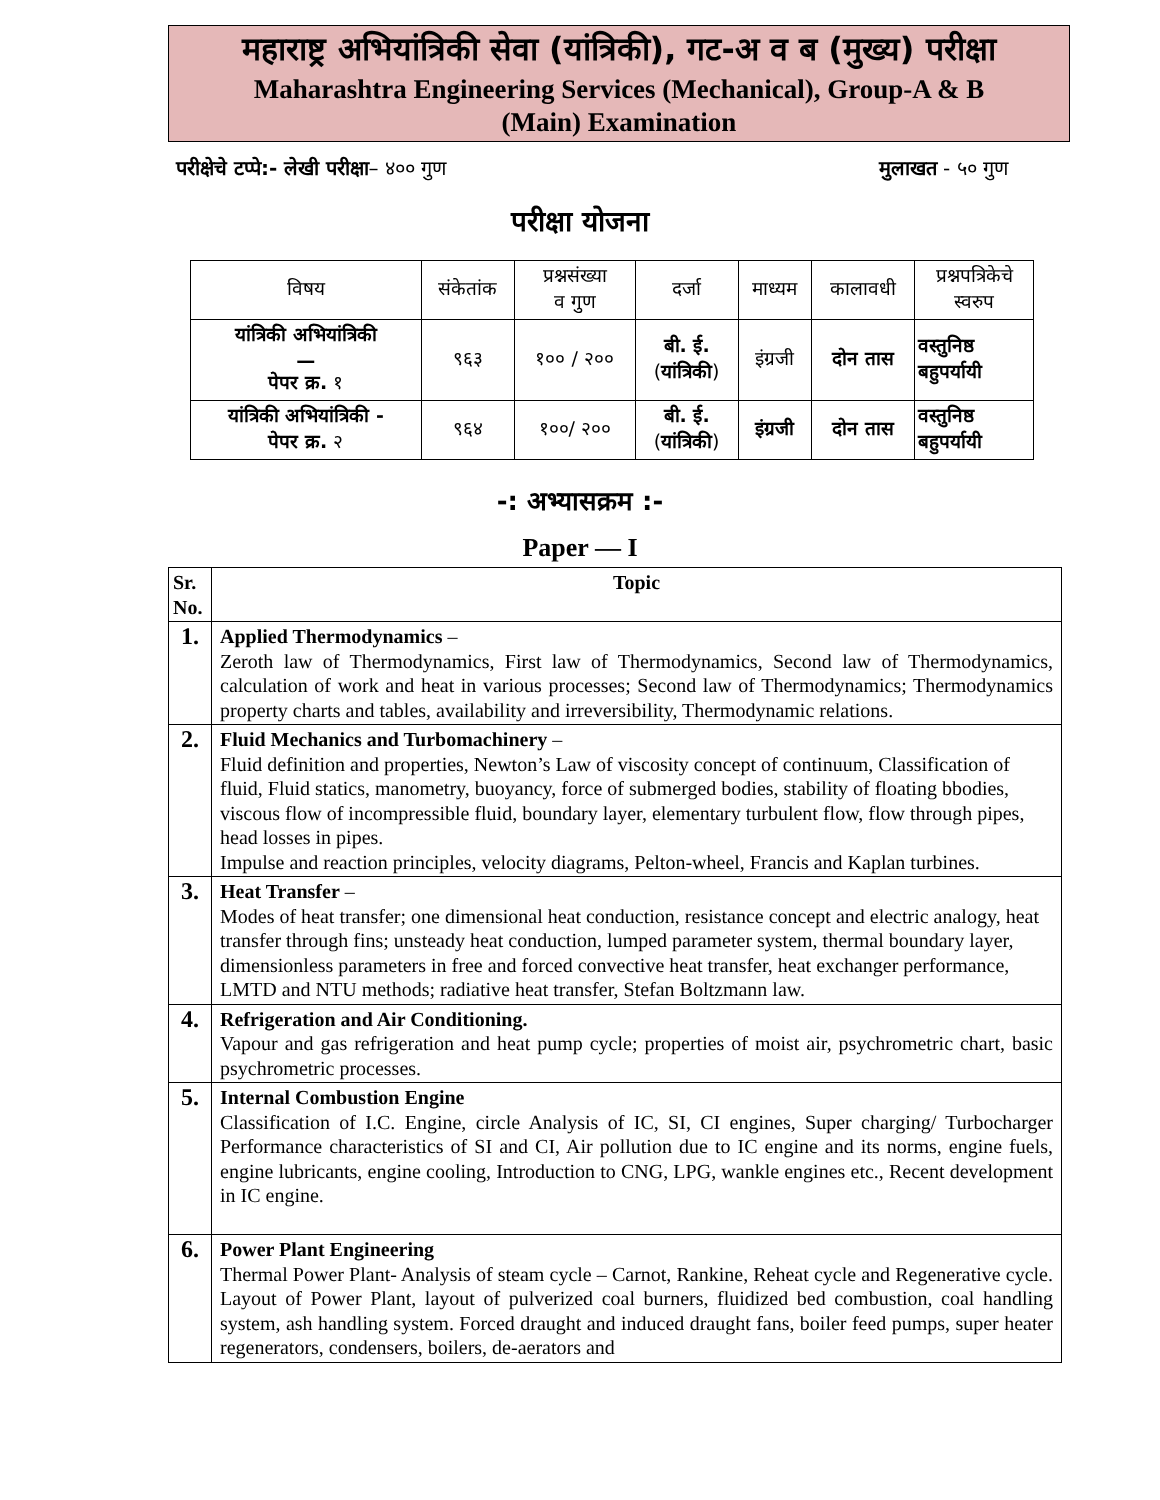महाराष्ट्र अभियांत्रिकी सेवा (यांत्रिकी), गट-अ व ब (मुख्य) परीक्षा
Maharashtra Engineering Services (Mechanical), Group-A & B
(Main) Examination
परीक्षेचे टप्पे:- लेखी परीक्षा– ४०० गुण मुलाखत - ५० गुण
परीक्षा योजना
| विषय | संकेतांक | प्रश्नसंख्या व गुण | दर्जा | माध्यम | कालावधी | प्रश्नपत्रिकेचे स्वरुप |
| --- | --- | --- | --- | --- | --- | --- |
| यांत्रिकी अभियांत्रिकी — पेपर क्र. १ | ९६३ | १०० / २०० | बी. ई. ( यांत्रिकी ) | इंग्रजी | दोन तास | वस्तुनिष्ठ बहुपर्यायी |
| यांत्रिकी अभियांत्रिकी - पेपर क्र. २ | ९६४ | १००/ २०० | बी. ई. ( यांत्रिकी ) | इंग्रजी | दोन तास | वस्तुनिष्ठ बहुपर्यायी |
-: अभ्यासक्रम :-
Paper — I
| Sr. No. | Topic |
| --- | --- |
| 1. | Applied Thermodynamics – Zeroth law of Thermodynamics, First law of Thermodynamics, Second law of Thermodynamics, calculation of work and heat in various processes; Second law of Thermodynamics; Thermodynamics property charts and tables, availability and irreversibility, Thermodynamic relations. |
| 2. | Fluid Mechanics and Turbomachinery – Fluid definition and properties, Newton’s Law of viscosity concept of continuum, Classification of fluid, Fluid statics, manometry, buoyancy, force of submerged bodies, stability of floating bbodies, viscous flow of incompressible fluid, boundary layer, elementary turbulent flow, flow through pipes, head losses in pipes. Impulse and reaction principles, velocity diagrams, Pelton-wheel, Francis and Kaplan turbines. |
| 3. | Heat Transfer – Modes of heat transfer; one dimensional heat conduction, resistance concept and electric analogy, heat transfer through fins; unsteady heat conduction, lumped parameter system, thermal boundary layer, dimensionless parameters in free and forced convective heat transfer, heat exchanger performance, LMTD and NTU methods; radiative heat transfer, Stefan Boltzmann law. |
| 4. | Refrigeration and Air Conditioning. Vapour and gas refrigeration and heat pump cycle; properties of moist air, psychrometric chart, basic psychrometric processes. |
| 5. | Internal Combustion Engine Classification of I.C. Engine, circle Analysis of IC, SI, CI engines, Super charging/ Turbocharger Performance characteristics of SI and CI, Air pollution due to IC engine and its norms, engine fuels, engine lubricants, engine cooling, Introduction to CNG, LPG, wankle engines etc., Recent development in IC engine. |
| 6. | Power Plant Engineering Thermal Power Plant- Analysis of steam cycle – Carnot, Rankine, Reheat cycle and Regenerative cycle. Layout of Power Plant, layout of pulverized coal burners, fluidized bed combustion, coal handling system, ash handling system. Forced draught and induced draught fans, boiler feed pumps, super heater regenerators, condensers, boilers, de-aerators and |